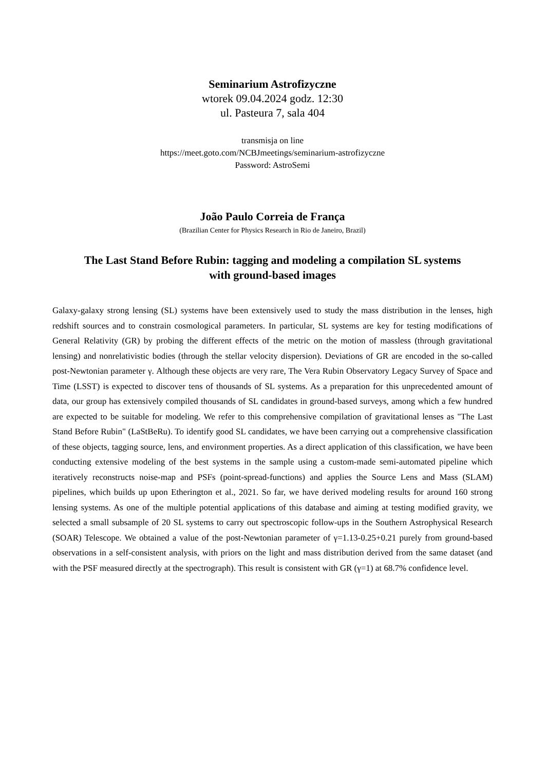Seminarium Astrofizyczne
wtorek 09.04.2024 godz. 12:30
ul. Pasteura 7, sala 404
transmisja on line
https://meet.goto.com/NCBJmeetings/seminarium-astrofizyczne
Password: AstroSemi
João Paulo Correia de França
(Brazilian Center for Physics Research in Rio de Janeiro, Brazil)
The Last Stand Before Rubin: tagging and modeling a compilation SL systems
with ground-based images
Galaxy-galaxy strong lensing (SL) systems have been extensively used to study the mass distribution in the lenses, high redshift sources and to constrain cosmological parameters. In particular, SL systems are key for testing modifications of General Relativity (GR) by probing the different effects of the metric on the motion of massless (through gravitational lensing) and nonrelativistic bodies (through the stellar velocity dispersion). Deviations of GR are encoded in the so-called post-Newtonian parameter γ. Although these objects are very rare, The Vera Rubin Observatory Legacy Survey of Space and Time (LSST) is expected to discover tens of thousands of SL systems. As a preparation for this unprecedented amount of data, our group has extensively compiled thousands of SL candidates in ground-based surveys, among which a few hundred are expected to be suitable for modeling. We refer to this comprehensive compilation of gravitational lenses as "The Last Stand Before Rubin" (LaStBeRu). To identify good SL candidates, we have been carrying out a comprehensive classification of these objects, tagging source, lens, and environment properties. As a direct application of this classification, we have been conducting extensive modeling of the best systems in the sample using a custom-made semi-automated pipeline which iteratively reconstructs noise-map and PSFs (point-spread-functions) and applies the Source Lens and Mass (SLAM) pipelines, which builds up upon Etherington et al., 2021. So far, we have derived modeling results for around 160 strong lensing systems. As one of the multiple potential applications of this database and aiming at testing modified gravity, we selected a small subsample of 20 SL systems to carry out spectroscopic follow-ups in the Southern Astrophysical Research (SOAR) Telescope. We obtained a value of the post-Newtonian parameter of γ=1.13-0.25+0.21 purely from ground-based observations in a self-consistent analysis, with priors on the light and mass distribution derived from the same dataset (and with the PSF measured directly at the spectrograph). This result is consistent with GR (γ=1) at 68.7% confidence level.